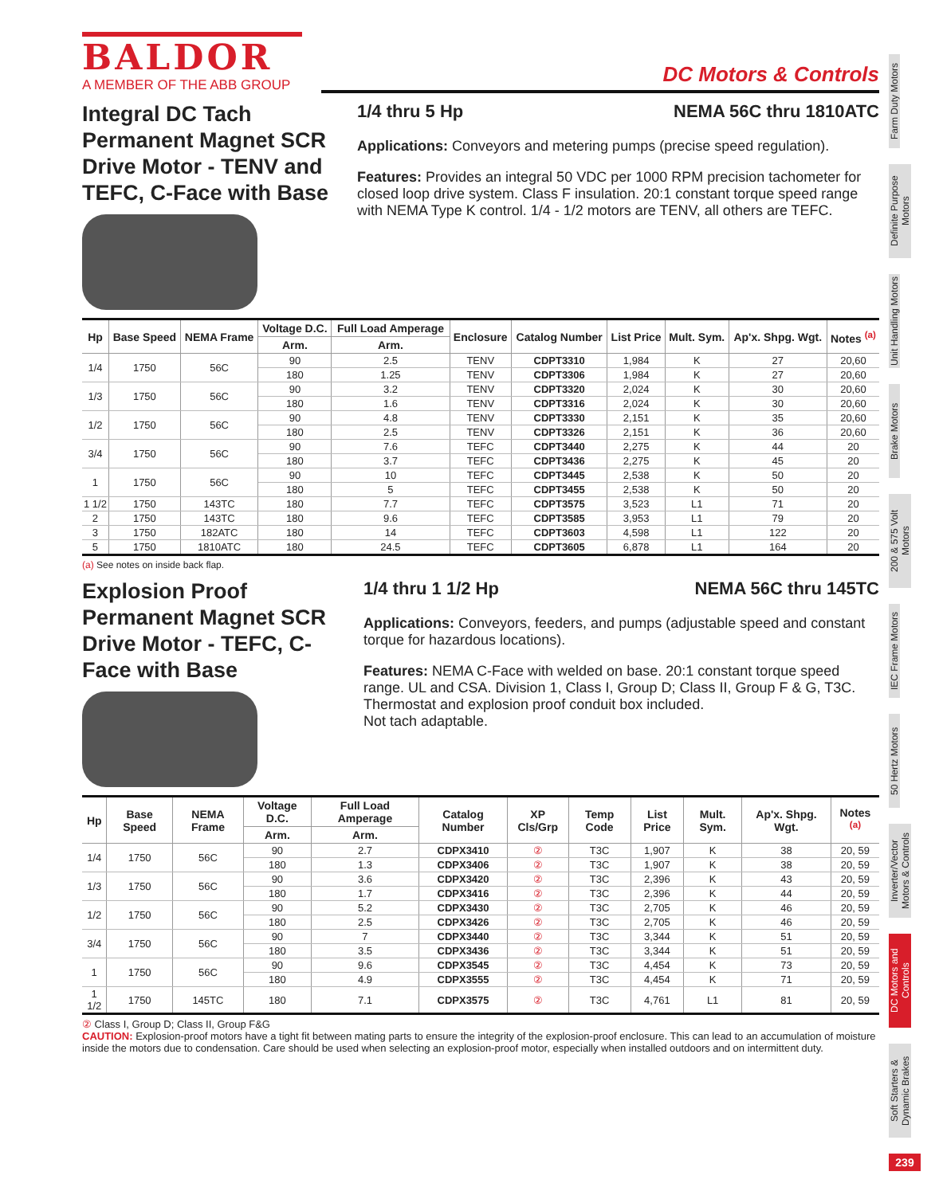BALDOR
A MEMBER OF THE ABB GROUP
DC Motors & Controls
Integral DC Tach Permanent Magnet SCR Drive Motor - TENV and TEFC, C-Face with Base
1/4 thru 5 Hp NEMA 56C thru 1810ATC
Applications: Conveyors and metering pumps (precise speed regulation).
Features: Provides an integral 50 VDC per 1000 RPM precision tachometer for closed loop drive system. Class F insulation. 20:1 constant torque speed range with NEMA Type K control. 1/4 - 1/2 motors are TENV, all others are TEFC.
| Hp | Base Speed | NEMA Frame | Voltage D.C. | Full Load Amperage | Enclosure | Catalog Number | List Price | Mult. Sym. | Ap'x. Shpg. Wgt. | Notes <sup>(a)</sup> |
| --- | --- | --- | --- | --- | --- | --- | --- | --- | --- | --- |
| | | | Arm. | Arm. | | | | | | |
| 1/4 | 1750 | 56C | 90 | 2.5 | TENV | CDPT3310 | 1,984 | K | 27 | 20,60 |
| | | | 180 | 1.25 | TENV | CDPT3306 | 1,984 | K | 27 | 20,60 |
| 1/3 | 1750 | 56C | 90 | 3.2 | TENV | CDPT3320 | 2,024 | K | 30 | 20,60 |
| | | | 180 | 1.6 | TENV | CDPT3316 | 2,024 | K | 30 | 20,60 |
| 1/2 | 1750 | 56C | 90 | 4.8 | TENV | CDPT3330 | 2,151 | K | 35 | 20,60 |
| | | | 180 | 2.5 | TENV | CDPT3326 | 2,151 | K | 36 | 20,60 |
| 3/4 | 1750 | 56C | 90 | 7.6 | TEFC | CDPT3440 | 2,275 | K | 44 | 20 |
| | | | 180 | 3.7 | TEFC | CDPT3436 | 2,275 | K | 45 | 20 |
| 1 | 1750 | 56C | 90 | 10 | TEFC | CDPT3445 | 2,538 | K | 50 | 20 |
| | | | 180 | 5 | TEFC | CDPT3455 | 2,538 | K | 50 | 20 |
| 1 1/2 | 1750 | 143TC | 180 | 7.7 | TEFC | CDPT3575 | 3,523 | L1 | 71 | 20 |
| 2 | 1750 | 143TC | 180 | 9.6 | TEFC | CDPT3585 | 3,953 | L1 | 79 | 20 |
| 3 | 1750 | 182ATC | 180 | 14 | TEFC | CDPT3603 | 4,598 | L1 | 122 | 20 |
| 5 | 1750 | 1810ATC | 180 | 24.5 | TEFC | CDPT3605 | 6,878 | L1 | 164 | 20 |
(a) See notes on inside back flap.
Explosion Proof Permanent Magnet SCR Drive Motor - TEFC, C-Face with Base
1/4 thru 1 1/2 Hp NEMA 56C thru 145TC
Applications: Conveyors, feeders, and pumps (adjustable speed and constant torque for hazardous locations).
Features: NEMA C-Face with welded on base. 20:1 constant torque speed range. UL and CSA. Division 1, Class I, Group D; Class II, Group F & G, T3C. Thermostat and explosion proof conduit box included.
Not tach adaptable.
| Hp | Base Speed | NEMA Frame | Voltage D.C. | Full Load Amperage | Catalog Number | XP Cls/Grp | Temp Code | List Price | Mult. Sym. | Ap'x. Shpg. Wgt. | Notes <sup>(a)</sup> |
| --- | --- | --- | --- | --- | --- | --- | --- | --- | --- | --- | --- |
| | | | Arm. | Arm. | | | | | | | |
| 1/4 | 1750 | 56C | 90 | 2.7 | CDPX3410 | ② | T3C | 1,907 | K | 38 | 20, 59 |
| | | | 180 | 1.3 | CDPX3406 | ② | T3C | 1,907 | K | 38 | 20, 59 |
| 1/3 | 1750 | 56C | 90 | 3.6 | CDPX3420 | ② | T3C | 2,396 | K | 43 | 20, 59 |
| | | | 180 | 1.7 | CDPX3416 | ② | T3C | 2,396 | K | 44 | 20, 59 |
| 1/2 | 1750 | 56C | 90 | 5.2 | CDPX3430 | ② | T3C | 2,705 | K | 46 | 20, 59 |
| | | | 180 | 2.5 | CDPX3426 | ② | T3C | 2,705 | K | 46 | 20, 59 |
| 3/4 | 1750 | 56C | 90 | 7 | CDPX3440 | ② | T3C | 3,344 | K | 51 | 20, 59 |
| | | | 180 | 3.5 | CDPX3436 | ② | T3C | 3,344 | K | 51 | 20, 59 |
| 1 | 1750 | 56C | 90 | 9.6 | CDPX3545 | ② | T3C | 4,454 | K | 73 | 20, 59 |
| | | | 180 | 4.9 | CDPX3555 | ② | T3C | 4,454 | K | 71 | 20, 59 |
| 1 1/2 | 1750 | 145TC | 180 | 7.1 | CDPX3575 | ② | T3C | 4,761 | L1 | 81 | 20, 59 |
② Class I, Group D; Class II, Group F&G
CAUTION: Explosion-proof motors have a tight fit between mating parts to ensure the integrity of the explosion-proof enclosure. This can lead to an accumulation of moisture inside the motors due to condensation. Care should be used when selecting an explosion-proof motor, especially when installed outdoors and on intermittent duty.
Farm Duty Motors
Definite Purpose Motors
Unit Handling Motors
Brake Motors
200 & 575 Volt Motors
IEC Frame Motors
50 Hertz Motors
Inverter/Vector Motors & Controls
DC Motors and Controls
Soft Starters & Dynamic Brakes
239